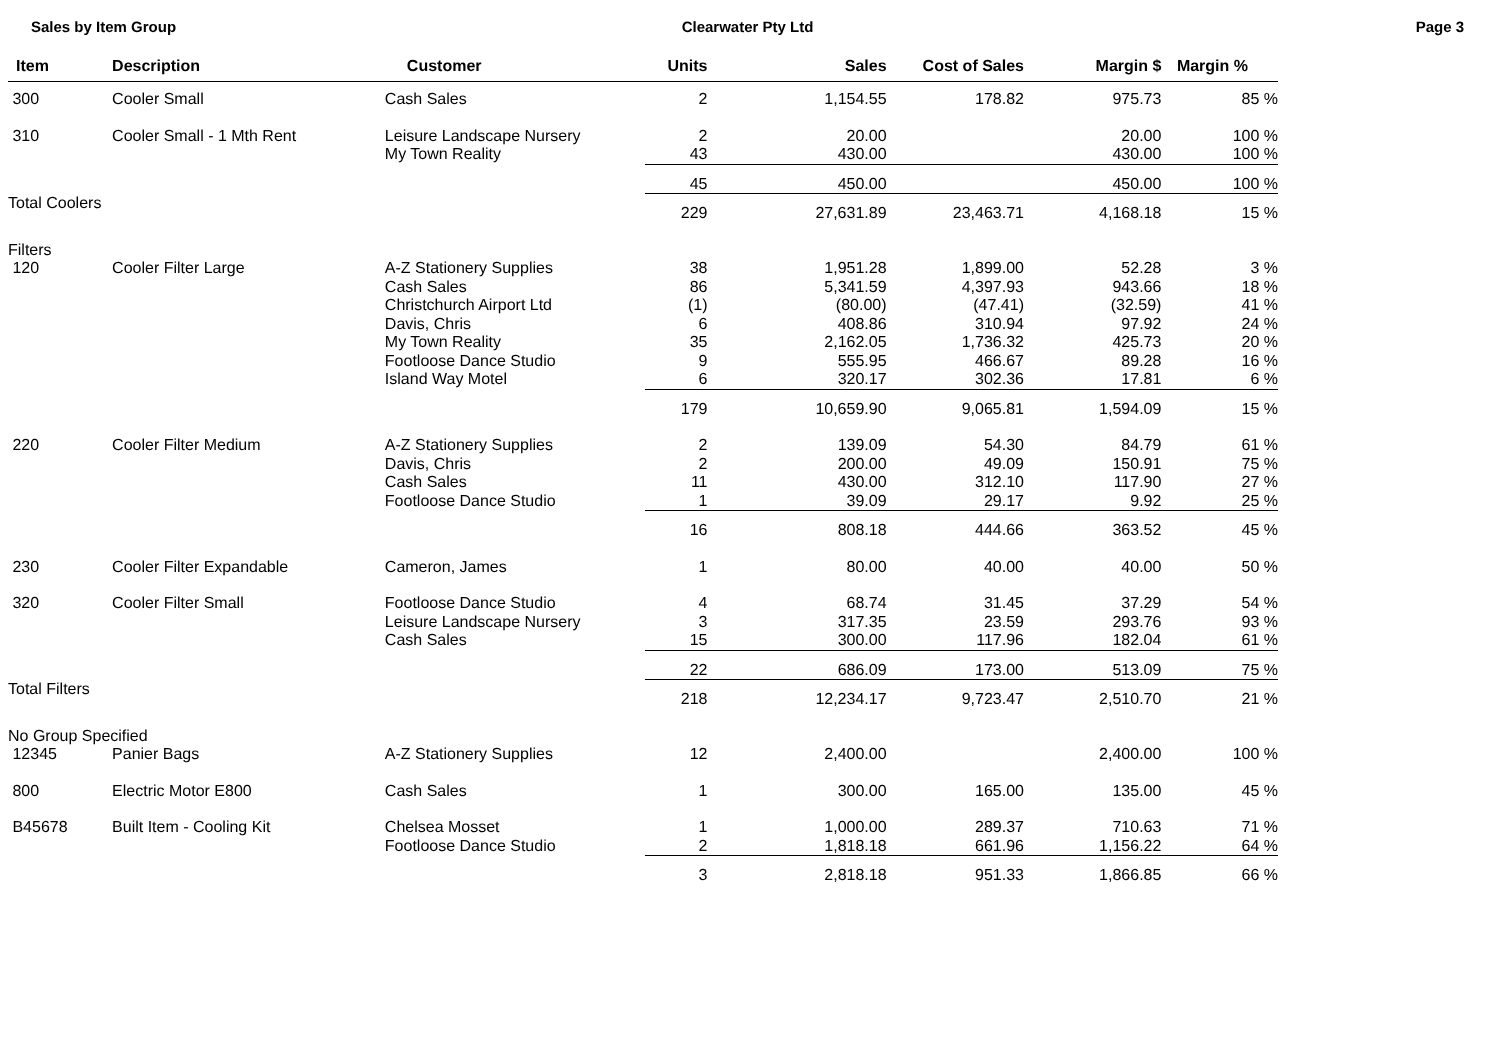Sales by Item Group Clearwater Pty Ltd Page 3
| Item | Description | Customer | Units | Sales | Cost of Sales | Margin $ | Margin % |
| --- | --- | --- | --- | --- | --- | --- | --- |
| 300 | Cooler Small | Cash Sales | 2 | 1,154.55 | 178.82 | 975.73 | 85 % |
| 310 | Cooler Small - 1 Mth Rent | Leisure Landscape Nursery | 2 | 20.00 | | 20.00 | 100 % |
| | | My Town Reality | 43 | 430.00 | | 430.00 | 100 % |
| | | | 45 | 450.00 | | 450.00 | 100 % |
| Total Coolers | | | 229 | 27,631.89 | 23,463.71 | 4,168.18 | 15 % |
| Filters | | | | | | | |
| 120 | Cooler Filter Large | A-Z Stationery Supplies | 38 | 1,951.28 | 1,899.00 | 52.28 | 3 % |
| | | Cash Sales | 86 | 5,341.59 | 4,397.93 | 943.66 | 18 % |
| | | Christchurch Airport Ltd | (1) | (80.00) | (47.41) | (32.59) | 41 % |
| | | Davis, Chris | 6 | 408.86 | 310.94 | 97.92 | 24 % |
| | | My Town Reality | 35 | 2,162.05 | 1,736.32 | 425.73 | 20 % |
| | | Footloose Dance Studio | 9 | 555.95 | 466.67 | 89.28 | 16 % |
| | | Island Way Motel | 6 | 320.17 | 302.36 | 17.81 | 6 % |
| | | | 179 | 10,659.90 | 9,065.81 | 1,594.09 | 15 % |
| 220 | Cooler Filter Medium | A-Z Stationery Supplies | 2 | 139.09 | 54.30 | 84.79 | 61 % |
| | | Davis, Chris | 2 | 200.00 | 49.09 | 150.91 | 75 % |
| | | Cash Sales | 11 | 430.00 | 312.10 | 117.90 | 27 % |
| | | Footloose Dance Studio | 1 | 39.09 | 29.17 | 9.92 | 25 % |
| | | | 16 | 808.18 | 444.66 | 363.52 | 45 % |
| 230 | Cooler Filter Expandable | Cameron, James | 1 | 80.00 | 40.00 | 40.00 | 50 % |
| 320 | Cooler Filter Small | Footloose Dance Studio | 4 | 68.74 | 31.45 | 37.29 | 54 % |
| | | Leisure Landscape Nursery | 3 | 317.35 | 23.59 | 293.76 | 93 % |
| | | Cash Sales | 15 | 300.00 | 117.96 | 182.04 | 61 % |
| | | | 22 | 686.09 | 173.00 | 513.09 | 75 % |
| Total Filters | | | 218 | 12,234.17 | 9,723.47 | 2,510.70 | 21 % |
| No Group Specified | | | | | | | |
| 12345 | Panier Bags | A-Z Stationery Supplies | 12 | 2,400.00 | | 2,400.00 | 100 % |
| 800 | Electric Motor E800 | Cash Sales | 1 | 300.00 | 165.00 | 135.00 | 45 % |
| B45678 | Built Item - Cooling Kit | Chelsea Mosset | 1 | 1,000.00 | 289.37 | 710.63 | 71 % |
| | | Footloose Dance Studio | 2 | 1,818.18 | 661.96 | 1,156.22 | 64 % |
| | | | 3 | 2,818.18 | 951.33 | 1,866.85 | 66 % |